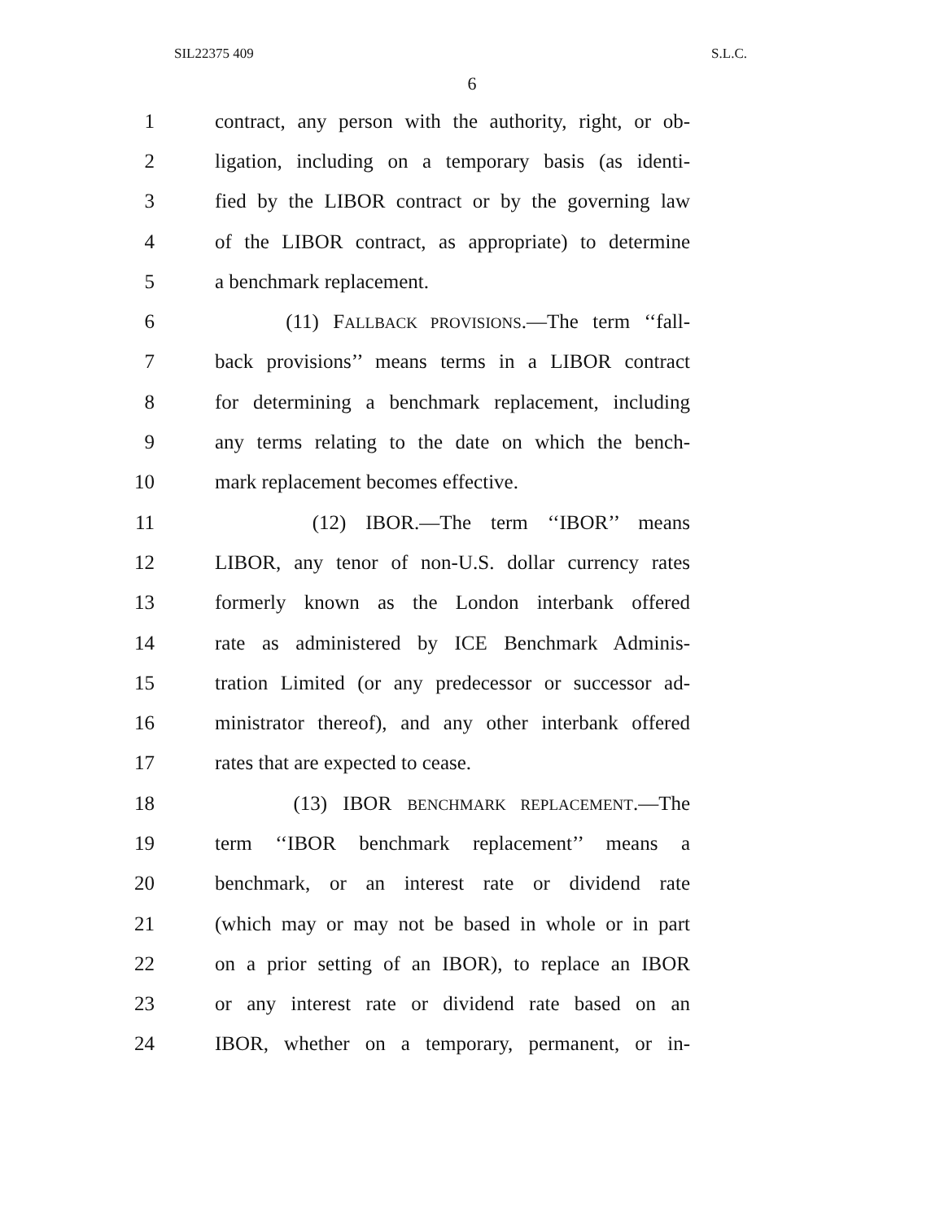SIL22375 409 S.L.C.
6
1 contract, any person with the authority, right, or ob-
2 ligation, including on a temporary basis (as identi-
3 fied by the LIBOR contract or by the governing law
4 of the LIBOR contract, as appropriate) to determine
5 a benchmark replacement.
6 (11) FALLBACK PROVISIONS.—The term ‘‘fall-
7 back provisions’’ means terms in a LIBOR contract
8 for determining a benchmark replacement, including
9 any terms relating to the date on which the bench-
10 mark replacement becomes effective.
11 (12) IBOR.—The term ‘‘IBOR’’ means
12 LIBOR, any tenor of non-U.S. dollar currency rates
13 formerly known as the London interbank offered
14 rate as administered by ICE Benchmark Adminis-
15 tration Limited (or any predecessor or successor ad-
16 ministrator thereof), and any other interbank offered
17 rates that are expected to cease.
18 (13) IBOR BENCHMARK REPLACEMENT.—The
19 term ‘‘IBOR benchmark replacement’’ means a
20 benchmark, or an interest rate or dividend rate
21 (which may or may not be based in whole or in part
22 on a prior setting of an IBOR), to replace an IBOR
23 or any interest rate or dividend rate based on an
24 IBOR, whether on a temporary, permanent, or in-